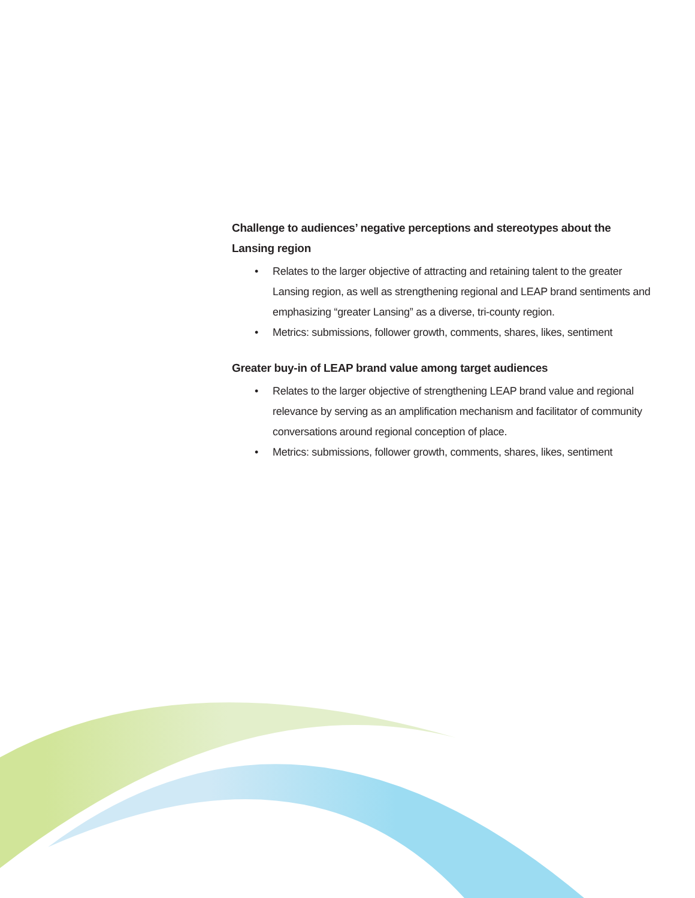Challenge to audiences’ negative perceptions and stereotypes about the Lansing region
• Relates to the larger objective of attracting and retaining talent to the greater Lansing region, as well as strengthening regional and LEAP brand sentiments and emphasizing “greater Lansing” as a diverse, tri-county region.
• Metrics: submissions, follower growth, comments, shares, likes, sentiment
Greater buy-in of LEAP brand value among target audiences
• Relates to the larger objective of strengthening LEAP brand value and regional relevance by serving as an amplification mechanism and facilitator of community conversations around regional conception of place.
• Metrics: submissions, follower growth, comments, shares, likes, sentiment